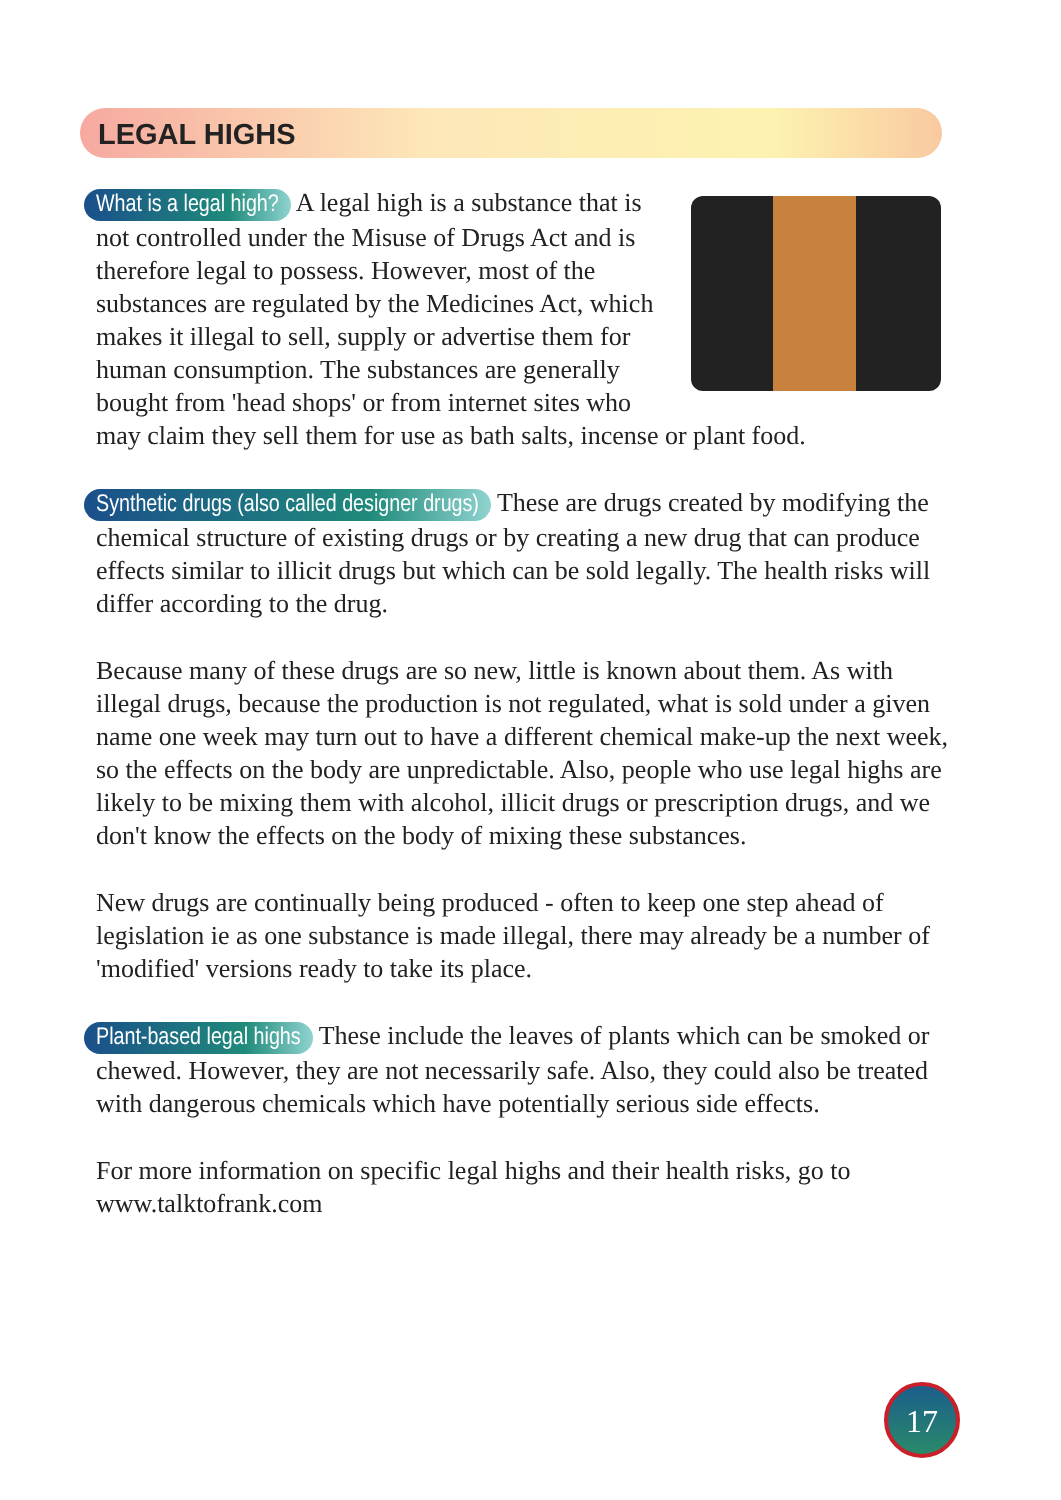LEGAL HIGHS
What is a legal high? A legal high is a substance that is not controlled under the Misuse of Drugs Act and is therefore legal to possess. However, most of the substances are regulated by the Medicines Act, which makes it illegal to sell, supply or advertise them for human consumption. The substances are generally bought from 'head shops' or from internet sites who may claim they sell them for use as bath salts, incense or plant food.
Synthetic drugs (also called designer drugs) These are drugs created by modifying the chemical structure of existing drugs or by creating a new drug that can produce effects similar to illicit drugs but which can be sold legally. The health risks will differ according to the drug.
Because many of these drugs are so new, little is known about them. As with illegal drugs, because the production is not regulated, what is sold under a given name one week may turn out to have a different chemical make-up the next week, so the effects on the body are unpredictable. Also, people who use legal highs are likely to be mixing them with alcohol, illicit drugs or prescription drugs, and we don't know the effects on the body of mixing these substances.
New drugs are continually being produced - often to keep one step ahead of legislation ie as one substance is made illegal, there may already be a number of 'modified' versions ready to take its place.
Plant-based legal highs These include the leaves of plants which can be smoked or chewed. However, they are not necessarily safe. Also, they could also be treated with dangerous chemicals which have potentially serious side effects.
For more information on specific legal highs and their health risks, go to www.talktofrank.com
17